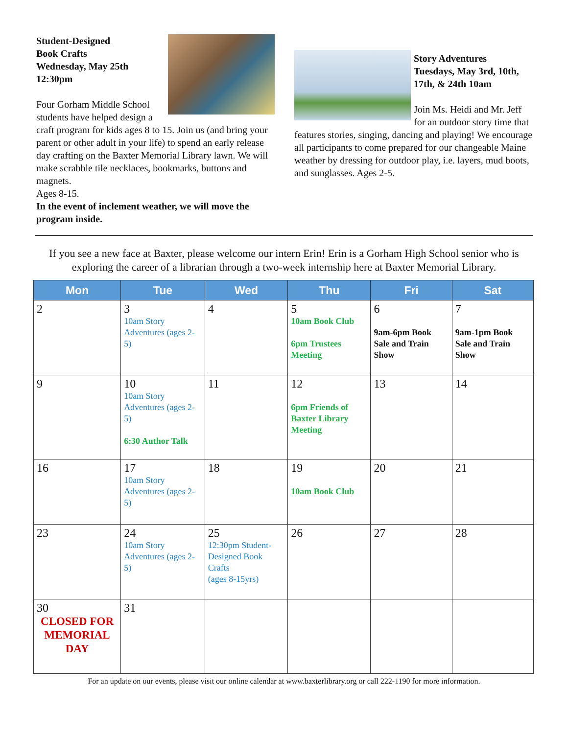Student-Designed
Book Crafts
Wednesday, May 25th
12:30pm
Four Gorham Middle School students have helped design a craft program for kids ages 8 to 15. Join us (and bring your parent or other adult in your life) to spend an early release day crafting on the Baxter Memorial Library lawn. We will make scrabble tile necklaces, bookmarks, buttons and magnets.
Ages 8-15.
In the event of inclement weather, we will move the program inside.
Story Adventures
Tuesdays, May 3rd, 10th, 17th, & 24th 10am
Join Ms. Heidi and Mr. Jeff for an outdoor story time that features stories, singing, dancing and playing! We encourage all participants to come prepared for our changeable Maine weather by dressing for outdoor play, i.e. layers, mud boots, and sunglasses. Ages 2-5.
If you see a new face at Baxter, please welcome our intern Erin! Erin is a Gorham High School senior who is exploring the career of a librarian through a two-week internship here at Baxter Memorial Library.
| Mon | Tue | Wed | Thu | Fri | Sat |
| --- | --- | --- | --- | --- | --- |
| 2 | 3 10am Story Adventures (ages 2-5) | 4 | 5 10am Book Club 6pm Trustees Meeting | 6 9am-6pm Book Sale and Train Show | 7 9am-1pm Book Sale and Train Show |
| 9 | 10 10am Story Adventures (ages 2-5) 6:30 Author Talk | 11 | 12 6pm Friends of Baxter Library Meeting | 13 | 14 |
| 16 | 17 10am Story Adventures (ages 2-5) | 18 | 19 10am Book Club | 20 | 21 |
| 23 | 24 10am Story Adventures (ages 2-5) | 25 12:30pm Student-Designed Book Crafts (ages 8-15yrs) | 26 | 27 | 28 |
| 30 CLOSED FOR MEMORIAL DAY | 31 | | | | |
For an update on our events, please visit our online calendar at www.baxterlibrary.org or call 222-1190 for more information.